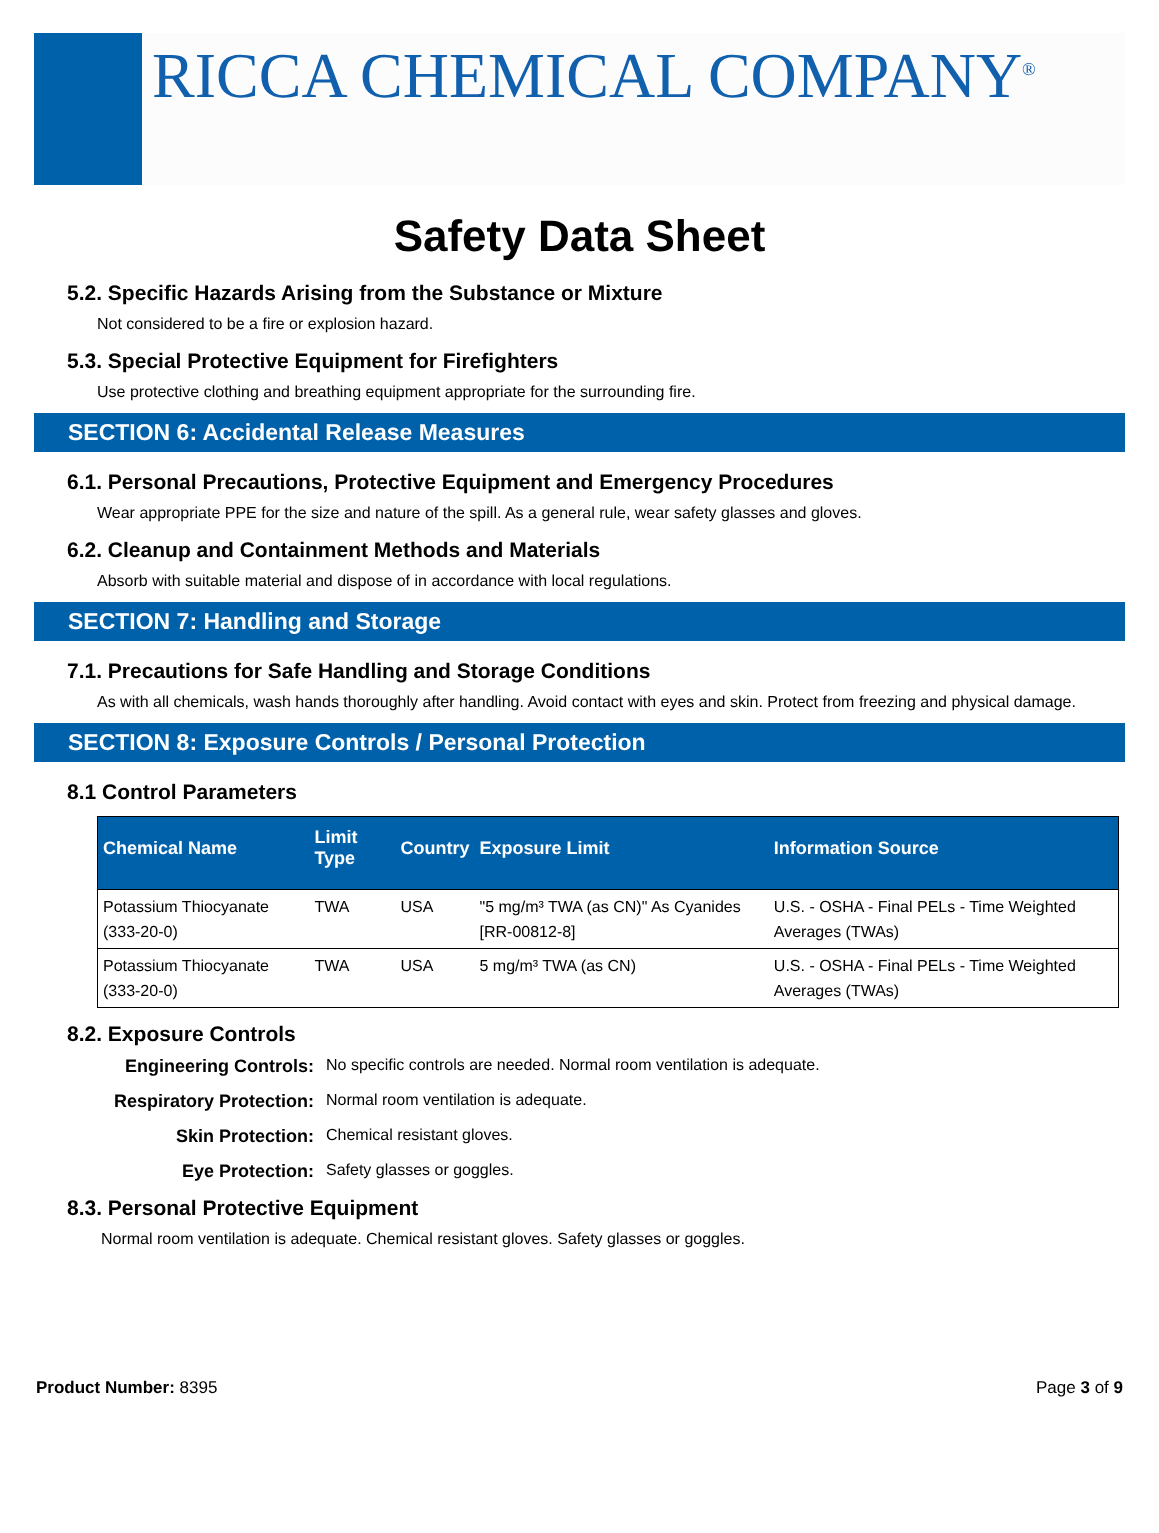RICCA CHEMICAL COMPANY<sup>®</sup>
Safety Data Sheet
5.2. Specific Hazards Arising from the Substance or Mixture
Not considered to be a fire or explosion hazard.
5.3. Special Protective Equipment for Firefighters
Use protective clothing and breathing equipment appropriate for the surrounding fire.
SECTION 6: Accidental Release Measures
6.1. Personal Precautions, Protective Equipment and Emergency Procedures
Wear appropriate PPE for the size and nature of the spill. As a general rule, wear safety glasses and gloves.
6.2. Cleanup and Containment Methods and Materials
Absorb with suitable material and dispose of in accordance with local regulations.
SECTION 7: Handling and Storage
7.1. Precautions for Safe Handling and Storage Conditions
As with all chemicals, wash hands thoroughly after handling. Avoid contact with eyes and skin. Protect from freezing and physical damage.
SECTION 8: Exposure Controls / Personal Protection
8.1 Control Parameters
| Chemical Name | Limit Type | Country | Exposure Limit | Information Source |
| --- | --- | --- | --- | --- |
| Potassium Thiocyanate (333-20-0) | TWA | USA | "5 mg/m³ TWA (as CN)" As Cyanides [RR-00812-8] | U.S. - OSHA - Final PELs - Time Weighted Averages (TWAs) |
| Potassium Thiocyanate (333-20-0) | TWA | USA | 5 mg/m³ TWA (as CN) | U.S. - OSHA - Final PELs - Time Weighted Averages (TWAs) |
8.2. Exposure Controls
Engineering Controls: No specific controls are needed. Normal room ventilation is adequate. Respiratory Protection: Normal room ventilation is adequate. Skin Protection: Chemical resistant gloves. Eye Protection: Safety glasses or goggles.
8.3. Personal Protective Equipment
Normal room ventilation is adequate. Chemical resistant gloves. Safety glasses or goggles.
Product Number: 8395 Page 3 of 9